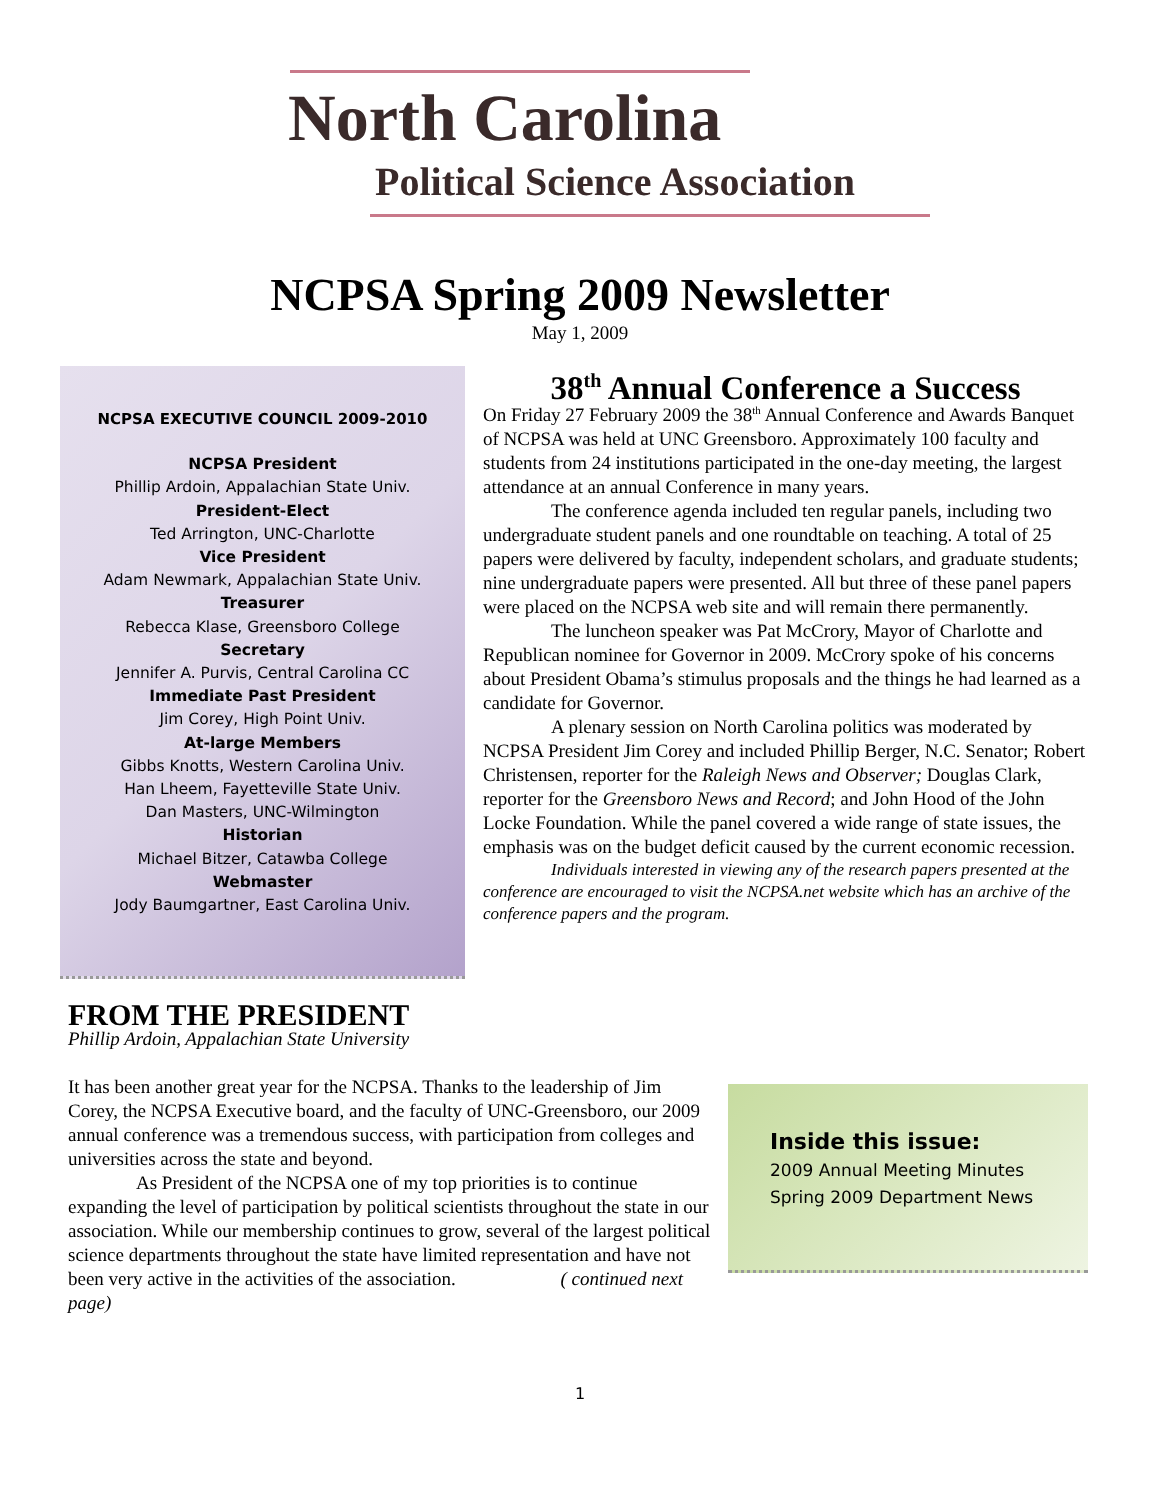North Carolina
Political Science Association
NCPSA Spring 2009 Newsletter
May 1, 2009
NCPSA EXECUTIVE COUNCIL 2009-2010
NCPSA President
Phillip Ardoin, Appalachian State Univ.
President-Elect
Ted Arrington, UNC-Charlotte
Vice President
Adam Newmark, Appalachian State Univ.
Treasurer
Rebecca Klase, Greensboro College
Secretary
Jennifer A. Purvis, Central Carolina CC
Immediate Past President
Jim Corey, High Point Univ.
At-large Members
Gibbs Knotts, Western Carolina Univ.
Han Lheem, Fayetteville State Univ.
Dan Masters, UNC-Wilmington
Historian
Michael Bitzer, Catawba College
Webmaster
Jody Baumgartner, East Carolina Univ.
38<sup>th</sup> Annual Conference a Success
On Friday 27 February 2009 the 38<sup>th</sup> Annual Conference and Awards Banquet of NCPSA was held at UNC Greensboro. Approximately 100 faculty and students from 24 institutions participated in the one-day meeting, the largest attendance at an annual Conference in many years.
The conference agenda included ten regular panels, including two undergraduate student panels and one roundtable on teaching. A total of 25 papers were delivered by faculty, independent scholars, and graduate students; nine undergraduate papers were presented. All but three of these panel papers were placed on the NCPSA web site and will remain there permanently.
The luncheon speaker was Pat McCrory, Mayor of Charlotte and Republican nominee for Governor in 2009. McCrory spoke of his concerns about President Obama’s stimulus proposals and the things he had learned as a candidate for Governor.
A plenary session on North Carolina politics was moderated by NCPSA President Jim Corey and included Phillip Berger, N.C. Senator; Robert Christensen, reporter for the Raleigh News and Observer; Douglas Clark, reporter for the Greensboro News and Record; and John Hood of the John Locke Foundation. While the panel covered a wide range of state issues, the emphasis was on the budget deficit caused by the current economic recession.
Individuals interested in viewing any of the research papers presented at the conference are encouraged to visit the NCPSA.net website which has an archive of the conference papers and the program.
FROM THE PRESIDENT
Phillip Ardoin, Appalachian State University
It has been another great year for the NCPSA. Thanks to the leadership of Jim Corey, the NCPSA Executive board, and the faculty of UNC-Greensboro, our 2009 annual conference was a tremendous success, with participation from colleges and universities across the state and beyond.
As President of the NCPSA one of my top priorities is to continue expanding the level of participation by political scientists throughout the state in our association. While our membership continues to grow, several of the largest political science departments throughout the state have limited representation and have not been very active in the activities of the association. ( continued next page)
Inside this issue:
2009 Annual Meeting Minutes
Spring 2009 Department News
1